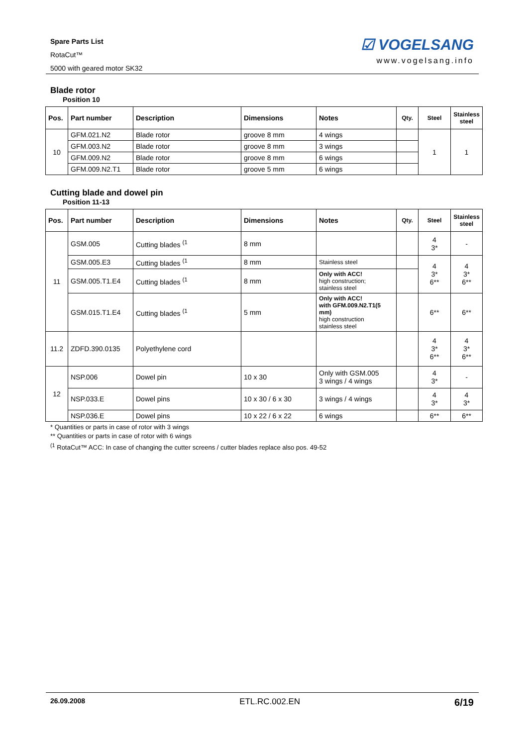Spare Parts List
RotaCut™
5000 with geared motor SK32
☑ VOGELSANG
www.vogelsang.info
Blade rotor
Position 10
| Pos. | Part number | Description | Dimensions | Notes | Qty. | Steel | Stainless steel |
| --- | --- | --- | --- | --- | --- | --- | --- |
| 10 | GFM.021.N2 | Blade rotor | groove 8 mm | 4 wings | | 1 | 1 |
| | GFM.003.N2 | Blade rotor | groove 8 mm | 3 wings | | | |
| | GFM.009.N2 | Blade rotor | groove 8 mm | 6 wings | | | |
| | GFM.009.N2.T1 | Blade rotor | groove 5 mm | 6 wings | | | |
Cutting blade and dowel pin
Position 11-13
| Pos. | Part number | Description | Dimensions | Notes | Qty. | Steel | Stainless steel |
| --- | --- | --- | --- | --- | --- | --- | --- |
| 11 | GSM.005 | Cutting blades <sup>(1</sup> | 8 mm | | | 4 3* | - |
| | GSM.005.E3 | Cutting blades <sup>(1</sup> | 8 mm | Stainless steel | | 4 3* 6** | 4 3* 6** |
| | GSM.005.T1.E4 | Cutting blades <sup>(1</sup> | 8 mm | Only with ACC! high construction; stainless steel | | | |
| | GSM.015.T1.E4 | Cutting blades <sup>(1</sup> | 5 mm | Only with ACC! with GFM.009.N2.T1(5 mm) high construction stainless steel | | 6** | 6** |
| 11.2 | ZDFD.390.0135 | Polyethylene cord | | | | 4 3* 6** | 4 3* 6** |
| 12 | NSP.006 | Dowel pin | 10 x 30 | Only with GSM.005 3 wings / 4 wings | | 4 3* | - |
| | NSP.033.E | Dowel pins | 10 x 30 / 6 x 30 | 3 wings / 4 wings | | 4 3* | 4 3* |
| | NSP.036.E | Dowel pins | 10 x 22 / 6 x 22 | 6 wings | | 6** | 6** |
* Quantities or parts in case of rotor with 3 wings
** Quantities or parts in case of rotor with 6 wings
<sup>(1</sup> RotaCut™ ACC: In case of changing the cutter screens / cutter blades replace also pos. 49-52
26.09.2008 ETL.RC.002.EN 6/19